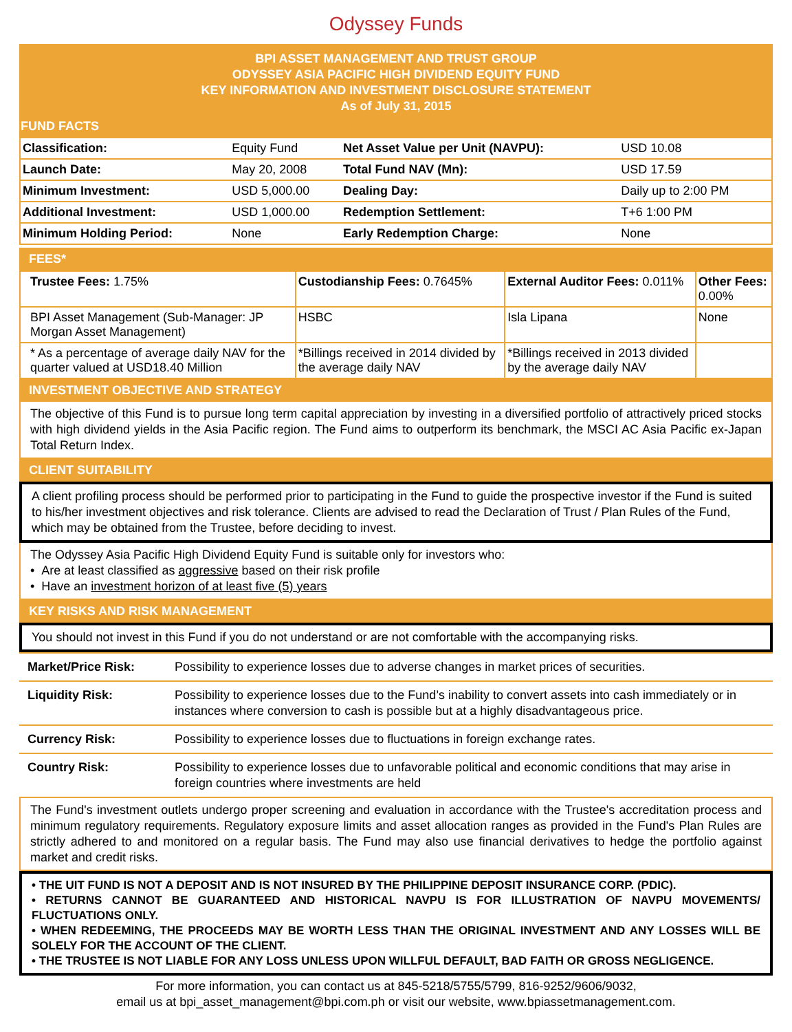Odyssey Funds
BPI ASSET MANAGEMENT AND TRUST GROUP
ODYSSEY ASIA PACIFIC HIGH DIVIDEND EQUITY FUND
KEY INFORMATION AND INVESTMENT DISCLOSURE STATEMENT
As of July 31, 2015
FUND FACTS
| Classification: | Equity Fund | Net Asset Value per Unit (NAVPU): | USD 10.08 |
| Launch Date: | May 20, 2008 | Total Fund NAV (Mn): | USD 17.59 |
| Minimum Investment: | USD 5,000.00 | Dealing Day: | Daily up to 2:00 PM |
| Additional Investment: | USD 1,000.00 | Redemption Settlement: | T+6 1:00 PM |
| Minimum Holding Period: | None | Early Redemption Charge: | None |
FEES*
| Trustee Fees: 1.75% | Custodianship Fees: 0.7645% | External Auditor Fees: 0.011% | Other Fees: 0.00% |
| BPI Asset Management (Sub-Manager: JP Morgan Asset Management) | HSBC | Isla Lipana | None |
| * As a percentage of average daily NAV for the quarter valued at USD18.40 Million | *Billings received in 2014 divided by the average daily NAV | *Billings received in 2013 divided by the average daily NAV | |
INVESTMENT OBJECTIVE AND STRATEGY
The objective of this Fund is to pursue long term capital appreciation by investing in a diversified portfolio of attractively priced stocks with high dividend yields in the Asia Pacific region. The Fund aims to outperform its benchmark, the MSCI AC Asia Pacific ex-Japan Total Return Index.
CLIENT SUITABILITY
A client profiling process should be performed prior to participating in the Fund to guide the prospective investor if the Fund is suited to his/her investment objectives and risk tolerance. Clients are advised to read the Declaration of Trust / Plan Rules of the Fund, which may be obtained from the Trustee, before deciding to invest.
The Odyssey Asia Pacific High Dividend Equity Fund is suitable only for investors who:
• Are at least classified as aggressive based on their risk profile
• Have an investment horizon of at least five (5) years
KEY RISKS AND RISK MANAGEMENT
You should not invest in this Fund if you do not understand or are not comfortable with the accompanying risks.
| Market/Price Risk: | Possibility to experience losses due to adverse changes in market prices of securities. |
| Liquidity Risk: | Possibility to experience losses due to the Fund’s inability to convert assets into cash immediately or in instances where conversion to cash is possible but at a highly disadvantageous price. |
| Currency Risk: | Possibility to experience losses due to fluctuations in foreign exchange rates. |
| Country Risk: | Possibility to experience losses due to unfavorable political and economic conditions that may arise in foreign countries where investments are held |
The Fund's investment outlets undergo proper screening and evaluation in accordance with the Trustee's accreditation process and minimum regulatory requirements. Regulatory exposure limits and asset allocation ranges as provided in the Fund's Plan Rules are strictly adhered to and monitored on a regular basis. The Fund may also use financial derivatives to hedge the portfolio against market and credit risks.
• THE UIT FUND IS NOT A DEPOSIT AND IS NOT INSURED BY THE PHILIPPINE DEPOSIT INSURANCE CORP. (PDIC).
• RETURNS CANNOT BE GUARANTEED AND HISTORICAL NAVPU IS FOR ILLUSTRATION OF NAVPU MOVEMENTS/ FLUCTUATIONS ONLY.
• WHEN REDEEMING, THE PROCEEDS MAY BE WORTH LESS THAN THE ORIGINAL INVESTMENT AND ANY LOSSES WILL BE SOLELY FOR THE ACCOUNT OF THE CLIENT.
• THE TRUSTEE IS NOT LIABLE FOR ANY LOSS UNLESS UPON WILLFUL DEFAULT, BAD FAITH OR GROSS NEGLIGENCE.
For more information, you can contact us at 845-5218/5755/5799, 816-9252/9606/9032,
email us at bpi_asset_management@bpi.com.ph or visit our website, www.bpiassetmanagement.com.